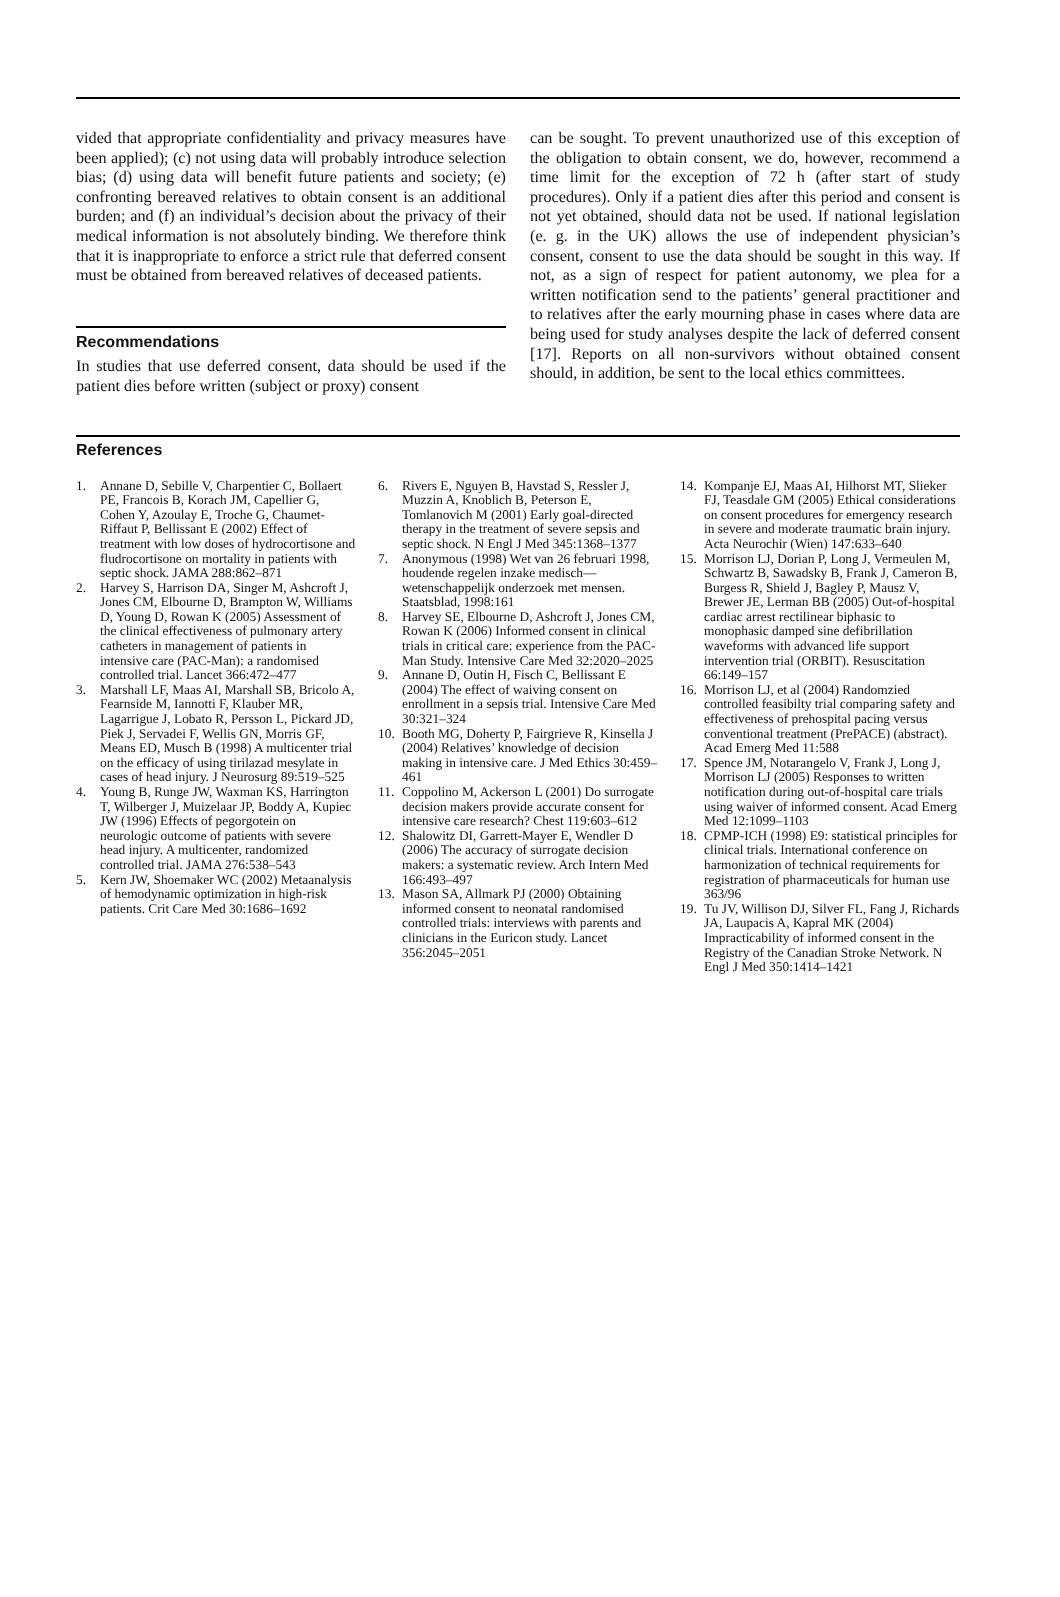vided that appropriate confidentiality and privacy measures have been applied); (c) not using data will probably introduce selection bias; (d) using data will benefit future patients and society; (e) confronting bereaved relatives to obtain consent is an additional burden; and (f) an individual’s decision about the privacy of their medical information is not absolutely binding. We therefore think that it is inappropriate to enforce a strict rule that deferred consent must be obtained from bereaved relatives of deceased patients.
Recommendations
In studies that use deferred consent, data should be used if the patient dies before written (subject or proxy) consent
can be sought. To prevent unauthorized use of this exception of the obligation to obtain consent, we do, however, recommend a time limit for the exception of 72 h (after start of study procedures). Only if a patient dies after this period and consent is not yet obtained, should data not be used. If national legislation (e. g. in the UK) allows the use of independent physician’s consent, consent to use the data should be sought in this way. If not, as a sign of respect for patient autonomy, we plea for a written notification send to the patients’ general practitioner and to relatives after the early mourning phase in cases where data are being used for study analyses despite the lack of deferred consent [17]. Reports on all non-survivors without obtained consent should, in addition, be sent to the local ethics committees.
References
1. Annane D, Sebille V, Charpentier C, Bollaert PE, Francois B, Korach JM, Capellier G, Cohen Y, Azoulay E, Troche G, Chaumet-Riffaut P, Bellissant E (2002) Effect of treatment with low doses of hydrocortisone and fludrocortisone on mortality in patients with septic shock. JAMA 288:862–871
2. Harvey S, Harrison DA, Singer M, Ashcroft J, Jones CM, Elbourne D, Brampton W, Williams D, Young D, Rowan K (2005) Assessment of the clinical effectiveness of pulmonary artery catheters in management of patients in intensive care (PAC-Man): a randomised controlled trial. Lancet 366:472–477
3. Marshall LF, Maas AI, Marshall SB, Bricolo A, Fearnside M, Iannotti F, Klauber MR, Lagarrigue J, Lobato R, Persson L, Pickard JD, Piek J, Servadei F, Wellis GN, Morris GF, Means ED, Musch B (1998) A multicenter trial on the efficacy of using tirilazad mesylate in cases of head injury. J Neurosurg 89:519–525
4. Young B, Runge JW, Waxman KS, Harrington T, Wilberger J, Muizelaar JP, Boddy A, Kupiec JW (1996) Effects of pegorgotein on neurologic outcome of patients with severe head injury. A multicenter, randomized controlled trial. JAMA 276:538–543
5. Kern JW, Shoemaker WC (2002) Metaanalysis of hemodynamic optimization in high-risk patients. Crit Care Med 30:1686–1692
6. Rivers E, Nguyen B, Havstad S, Ressler J, Muzzin A, Knoblich B, Peterson E, Tomlanovich M (2001) Early goal-directed therapy in the treatment of severe sepsis and septic shock. N Engl J Med 345:1368–1377
7. Anonymous (1998) Wet van 26 februari 1998, houdende regelen inzake medisch—wetenschappelijk onderzoek met mensen. Staatsblad, 1998:161
8. Harvey SE, Elbourne D, Ashcroft J, Jones CM, Rowan K (2006) Informed consent in clinical trials in critical care: experience from the PAC-Man Study. Intensive Care Med 32:2020–2025
9. Annane D, Outin H, Fisch C, Bellissant E (2004) The effect of waiving consent on enrollment in a sepsis trial. Intensive Care Med 30:321–324
10. Booth MG, Doherty P, Fairgrieve R, Kinsella J (2004) Relatives’ knowledge of decision making in intensive care. J Med Ethics 30:459–461
11. Coppolino M, Ackerson L (2001) Do surrogate decision makers provide accurate consent for intensive care research? Chest 119:603–612
12. Shalowitz DI, Garrett-Mayer E, Wendler D (2006) The accuracy of surrogate decision makers: a systematic review. Arch Intern Med 166:493–497
13. Mason SA, Allmark PJ (2000) Obtaining informed consent to neonatal randomised controlled trials: interviews with parents and clinicians in the Euricon study. Lancet 356:2045–2051
14. Kompanje EJ, Maas AI, Hilhorst MT, Slieker FJ, Teasdale GM (2005) Ethical considerations on consent procedures for emergency research in severe and moderate traumatic brain injury. Acta Neurochir (Wien) 147:633–640
15. Morrison LJ, Dorian P, Long J, Vermeulen M, Schwartz B, Sawadsky B, Frank J, Cameron B, Burgess R, Shield J, Bagley P, Mausz V, Brewer JE, Lerman BB (2005) Out-of-hospital cardiac arrest rectilinear biphasic to monophasic damped sine defibrillation waveforms with advanced life support intervention trial (ORBIT). Resuscitation 66:149–157
16. Morrison LJ, et al (2004) Randomzied controlled feasibilty trial comparing safety and effectiveness of prehospital pacing versus conventional treatment (PrePACE) (abstract). Acad Emerg Med 11:588
17. Spence JM, Notarangelo V, Frank J, Long J, Morrison LJ (2005) Responses to written notification during out-of-hospital care trials using waiver of informed consent. Acad Emerg Med 12:1099–1103
18. CPMP-ICH (1998) E9: statistical principles for clinical trials. International conference on harmonization of technical requirements for registration of pharmaceuticals for human use 363/96
19. Tu JV, Willison DJ, Silver FL, Fang J, Richards JA, Laupacis A, Kapral MK (2004) Impracticability of informed consent in the Registry of the Canadian Stroke Network. N Engl J Med 350:1414–1421